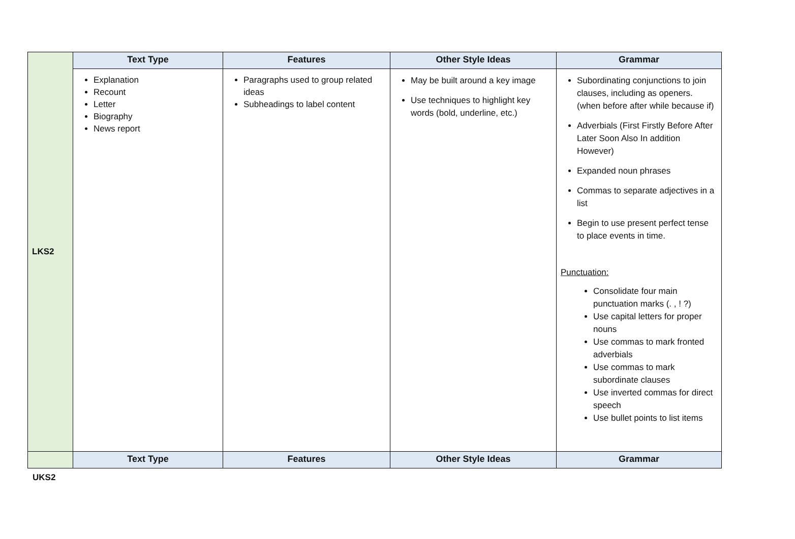| LKS2 | Text Type | Features | Other Style Ideas | Grammar |
| | Explanation Recount Letter Biography News report | Paragraphs used to group related ideas Subheadings to label content | May be built around a key image Use techniques to highlight key words (bold, underline, etc.) | Subordinating conjunctions to join clauses, including as openers. (when before after while because if) Adverbials (First Firstly Before After Later Soon Also In addition However) Expanded noun phrases Commas to separate adjectives in a list Begin to use present perfect tense to place events in time. Punctuation: Consolidate four main punctuation marks (. , ! ?) Use capital letters for proper nouns Use commas to mark fronted adverbials Use commas to mark subordinate clauses Use inverted commas for direct speech Use bullet points to list items |
| | Text Type | Features | Other Style Ideas | Grammar |
UKS2